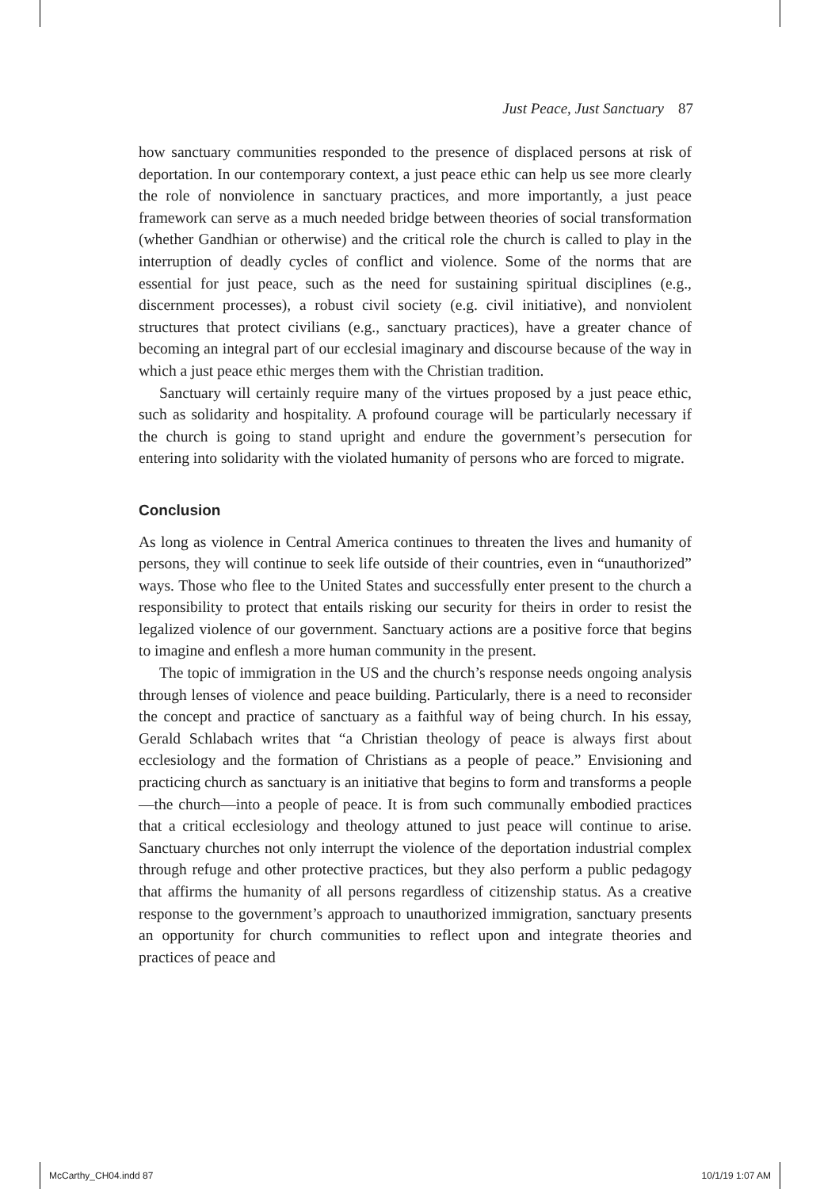Just Peace, Just Sanctuary 87
how sanctuary communities responded to the presence of displaced persons at risk of deportation. In our contemporary context, a just peace ethic can help us see more clearly the role of nonviolence in sanctuary practices, and more importantly, a just peace framework can serve as a much needed bridge between theories of social transformation (whether Gandhian or otherwise) and the critical role the church is called to play in the interruption of deadly cycles of conflict and violence. Some of the norms that are essential for just peace, such as the need for sustaining spiritual disciplines (e.g., discernment processes), a robust civil society (e.g. civil initiative), and nonviolent structures that protect civilians (e.g., sanctuary practices), have a greater chance of becoming an integral part of our ecclesial imaginary and discourse because of the way in which a just peace ethic merges them with the Christian tradition.
Sanctuary will certainly require many of the virtues proposed by a just peace ethic, such as solidarity and hospitality. A profound courage will be particularly necessary if the church is going to stand upright and endure the government’s persecution for entering into solidarity with the violated humanity of persons who are forced to migrate.
Conclusion
As long as violence in Central America continues to threaten the lives and humanity of persons, they will continue to seek life outside of their countries, even in “unauthorized” ways. Those who flee to the United States and successfully enter present to the church a responsibility to protect that entails risking our security for theirs in order to resist the legalized violence of our government. Sanctuary actions are a positive force that begins to imagine and enflesh a more human community in the present.
The topic of immigration in the US and the church’s response needs ongoing analysis through lenses of violence and peace building. Particularly, there is a need to reconsider the concept and practice of sanctuary as a faithful way of being church. In his essay, Gerald Schlabach writes that “a Christian theology of peace is always first about ecclesiology and the formation of Christians as a people of peace.” Envisioning and practicing church as sanctuary is an initiative that begins to form and transforms a people—the church—into a people of peace. It is from such communally embodied practices that a critical ecclesiology and theology attuned to just peace will continue to arise. Sanctuary churches not only interrupt the violence of the deportation industrial complex through refuge and other protective practices, but they also perform a public pedagogy that affirms the humanity of all persons regardless of citizenship status. As a creative response to the government’s approach to unauthorized immigration, sanctuary presents an opportunity for church communities to reflect upon and integrate theories and practices of peace and
McCarthy_CH04.indd 87 10/1/19 1:07 AM